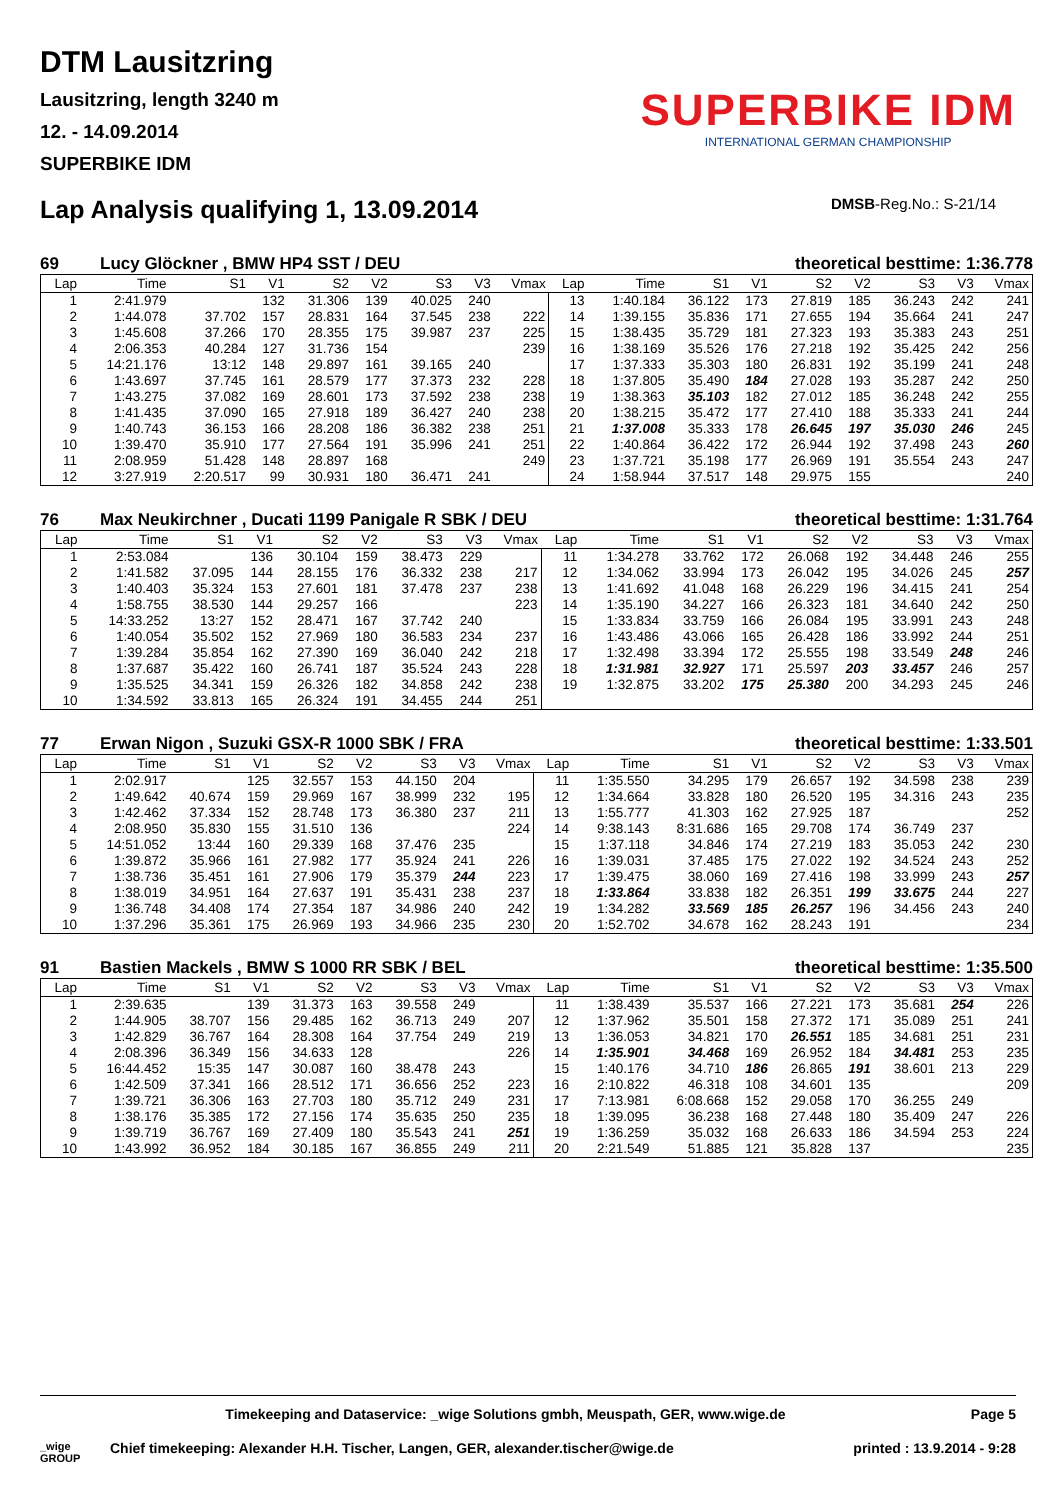DTM Lausitzring
Lausitzring, length 3240 m
12. - 14.09.2014
SUPERBIKE IDM
SUPERBIKE IDM
INTERNATIONAL GERMAN CHAMPIONSHIP
Lap Analysis qualifying 1, 13.09.2014
DMSB-Reg.No.: S-21/14
69 Lucy Glöckner , BMW HP4 SST / DEU theoretical besttime: 1:36.778
| Lap | Time | S1 | V1 | S2 | V2 | S3 | V3 | Vmax | Lap | Time | S1 | V1 | S2 | V2 | S3 | V3 | Vmax |
| --- | --- | --- | --- | --- | --- | --- | --- | --- | --- | --- | --- | --- | --- | --- | --- | --- | --- |
| 1 | 2:41.979 | | 132 | 31.306 | 139 | 40.025 | 240 | | 13 | 1:40.184 | 36.122 | 173 | 27.819 | 185 | 36.243 | 242 | 241 |
| 2 | 1:44.078 | 37.702 | 157 | 28.831 | 164 | 37.545 | 238 | 222 | 14 | 1:39.155 | 35.836 | 171 | 27.655 | 194 | 35.664 | 241 | 247 |
| 3 | 1:45.608 | 37.266 | 170 | 28.355 | 175 | 39.987 | 237 | 225 | 15 | 1:38.435 | 35.729 | 181 | 27.323 | 193 | 35.383 | 243 | 251 |
| 4 | 2:06.353 | 40.284 | 127 | 31.736 | 154 | | | 239 | 16 | 1:38.169 | 35.526 | 176 | 27.218 | 192 | 35.425 | 242 | 256 |
| 5 | 14:21.176 | 13:12 | 148 | 29.897 | 161 | 39.165 | 240 | | 17 | 1:37.333 | 35.303 | 180 | 26.831 | 192 | 35.199 | 241 | 248 |
| 6 | 1:43.697 | 37.745 | 161 | 28.579 | 177 | 37.373 | 232 | 228 | 18 | 1:37.805 | 35.490 | 184 | 27.028 | 193 | 35.287 | 242 | 250 |
| 7 | 1:43.275 | 37.082 | 169 | 28.601 | 173 | 37.592 | 238 | 238 | 19 | 1:38.363 | 35.103 | 182 | 27.012 | 185 | 36.248 | 242 | 255 |
| 8 | 1:41.435 | 37.090 | 165 | 27.918 | 189 | 36.427 | 240 | 238 | 20 | 1:38.215 | 35.472 | 177 | 27.410 | 188 | 35.333 | 241 | 244 |
| 9 | 1:40.743 | 36.153 | 166 | 28.208 | 186 | 36.382 | 238 | 251 | 21 | 1:37.008 | 35.333 | 178 | 26.645 | 197 | 35.030 | 246 | 245 |
| 10 | 1:39.470 | 35.910 | 177 | 27.564 | 191 | 35.996 | 241 | 251 | 22 | 1:40.864 | 36.422 | 172 | 26.944 | 192 | 37.498 | 243 | 260 |
| 11 | 2:08.959 | 51.428 | 148 | 28.897 | 168 | | | 249 | 23 | 1:37.721 | 35.198 | 177 | 26.969 | 191 | 35.554 | 243 | 247 |
| 12 | 3:27.919 | 2:20.517 | 99 | 30.931 | 180 | 36.471 | 241 | | 24 | 1:58.944 | 37.517 | 148 | 29.975 | 155 | | | 240 |
76 Max Neukirchner , Ducati 1199 Panigale R SBK / DEU theoretical besttime: 1:31.764
| Lap | Time | S1 | V1 | S2 | V2 | S3 | V3 | Vmax | Lap | Time | S1 | V1 | S2 | V2 | S3 | V3 | Vmax |
| --- | --- | --- | --- | --- | --- | --- | --- | --- | --- | --- | --- | --- | --- | --- | --- | --- | --- |
| 1 | 2:53.084 | | 136 | 30.104 | 159 | 38.473 | 229 | | 11 | 1:34.278 | 33.762 | 172 | 26.068 | 192 | 34.448 | 246 | 255 |
| 2 | 1:41.582 | 37.095 | 144 | 28.155 | 176 | 36.332 | 238 | 217 | 12 | 1:34.062 | 33.994 | 173 | 26.042 | 195 | 34.026 | 245 | 257 |
| 3 | 1:40.403 | 35.324 | 153 | 27.601 | 181 | 37.478 | 237 | 238 | 13 | 1:41.692 | 41.048 | 168 | 26.229 | 196 | 34.415 | 241 | 254 |
| 4 | 1:58.755 | 38.530 | 144 | 29.257 | 166 | | | 223 | 14 | 1:35.190 | 34.227 | 166 | 26.323 | 181 | 34.640 | 242 | 250 |
| 5 | 14:33.252 | 13:27 | 152 | 28.471 | 167 | 37.742 | 240 | | 15 | 1:33.834 | 33.759 | 166 | 26.084 | 195 | 33.991 | 243 | 248 |
| 6 | 1:40.054 | 35.502 | 152 | 27.969 | 180 | 36.583 | 234 | 237 | 16 | 1:43.486 | 43.066 | 165 | 26.428 | 186 | 33.992 | 244 | 251 |
| 7 | 1:39.284 | 35.854 | 162 | 27.390 | 169 | 36.040 | 242 | 218 | 17 | 1:32.498 | 33.394 | 172 | 25.555 | 198 | 33.549 | 248 | 246 |
| 8 | 1:37.687 | 35.422 | 160 | 26.741 | 187 | 35.524 | 243 | 228 | 18 | 1:31.981 | 32.927 | 171 | 25.597 | 203 | 33.457 | 246 | 257 |
| 9 | 1:35.525 | 34.341 | 159 | 26.326 | 182 | 34.858 | 242 | 238 | 19 | 1:32.875 | 33.202 | 175 | 25.380 | 200 | 34.293 | 245 | 246 |
| 10 | 1:34.592 | 33.813 | 165 | 26.324 | 191 | 34.455 | 244 | 251 | | | | | | | | | |
77 Erwan Nigon , Suzuki GSX-R 1000 SBK / FRA theoretical besttime: 1:33.501
| Lap | Time | S1 | V1 | S2 | V2 | S3 | V3 | Vmax | Lap | Time | S1 | V1 | S2 | V2 | S3 | V3 | Vmax |
| --- | --- | --- | --- | --- | --- | --- | --- | --- | --- | --- | --- | --- | --- | --- | --- | --- | --- |
| 1 | 2:02.917 | | 125 | 32.557 | 153 | 44.150 | 204 | | 11 | 1:35.550 | 34.295 | 179 | 26.657 | 192 | 34.598 | 238 | 239 |
| 2 | 1:49.642 | 40.674 | 159 | 29.969 | 167 | 38.999 | 232 | 195 | 12 | 1:34.664 | 33.828 | 180 | 26.520 | 195 | 34.316 | 243 | 235 |
| 3 | 1:42.462 | 37.334 | 152 | 28.748 | 173 | 36.380 | 237 | 211 | 13 | 1:55.777 | 41.303 | 162 | 27.925 | 187 | | | 252 |
| 4 | 2:08.950 | 35.830 | 155 | 31.510 | 136 | | | 224 | 14 | 9:38.143 | 8:31.686 | 165 | 29.708 | 174 | 36.749 | 237 | |
| 5 | 14:51.052 | 13:44 | 160 | 29.339 | 168 | 37.476 | 235 | | 15 | 1:37.118 | 34.846 | 174 | 27.219 | 183 | 35.053 | 242 | 230 |
| 6 | 1:39.872 | 35.966 | 161 | 27.982 | 177 | 35.924 | 241 | 226 | 16 | 1:39.031 | 37.485 | 175 | 27.022 | 192 | 34.524 | 243 | 252 |
| 7 | 1:38.736 | 35.451 | 161 | 27.906 | 179 | 35.379 | 244 | 223 | 17 | 1:39.475 | 38.060 | 169 | 27.416 | 198 | 33.999 | 243 | 257 |
| 8 | 1:38.019 | 34.951 | 164 | 27.637 | 191 | 35.431 | 238 | 237 | 18 | 1:33.864 | 33.838 | 182 | 26.351 | 199 | 33.675 | 244 | 227 |
| 9 | 1:36.748 | 34.408 | 174 | 27.354 | 187 | 34.986 | 240 | 242 | 19 | 1:34.282 | 33.569 | 185 | 26.257 | 196 | 34.456 | 243 | 240 |
| 10 | 1:37.296 | 35.361 | 175 | 26.969 | 193 | 34.966 | 235 | 230 | 20 | 1:52.702 | 34.678 | 162 | 28.243 | 191 | | | 234 |
91 Bastien Mackels , BMW S 1000 RR SBK / BEL theoretical besttime: 1:35.500
| Lap | Time | S1 | V1 | S2 | V2 | S3 | V3 | Vmax | Lap | Time | S1 | V1 | S2 | V2 | S3 | V3 | Vmax |
| --- | --- | --- | --- | --- | --- | --- | --- | --- | --- | --- | --- | --- | --- | --- | --- | --- | --- |
| 1 | 2:39.635 | | 139 | 31.373 | 163 | 39.558 | 249 | | 11 | 1:38.439 | 35.537 | 166 | 27.221 | 173 | 35.681 | 254 | 226 |
| 2 | 1:44.905 | 38.707 | 156 | 29.485 | 162 | 36.713 | 249 | 207 | 12 | 1:37.962 | 35.501 | 158 | 27.372 | 171 | 35.089 | 251 | 241 |
| 3 | 1:42.829 | 36.767 | 164 | 28.308 | 164 | 37.754 | 249 | 219 | 13 | 1:36.053 | 34.821 | 170 | 26.551 | 185 | 34.681 | 251 | 231 |
| 4 | 2:08.396 | 36.349 | 156 | 34.633 | 128 | | | 226 | 14 | 1:35.901 | 34.468 | 169 | 26.952 | 184 | 34.481 | 253 | 235 |
| 5 | 16:44.452 | 15:35 | 147 | 30.087 | 160 | 38.478 | 243 | | 15 | 1:40.176 | 34.710 | 186 | 26.865 | 191 | 38.601 | 213 | 229 |
| 6 | 1:42.509 | 37.341 | 166 | 28.512 | 171 | 36.656 | 252 | 223 | 16 | 2:10.822 | 46.318 | 108 | 34.601 | 135 | | | 209 |
| 7 | 1:39.721 | 36.306 | 163 | 27.703 | 180 | 35.712 | 249 | 231 | 17 | 7:13.981 | 6:08.668 | 152 | 29.058 | 170 | 36.255 | 249 | |
| 8 | 1:38.176 | 35.385 | 172 | 27.156 | 174 | 35.635 | 250 | 235 | 18 | 1:39.095 | 36.238 | 168 | 27.448 | 180 | 35.409 | 247 | 226 |
| 9 | 1:39.719 | 36.767 | 169 | 27.409 | 180 | 35.543 | 241 | 251 | 19 | 1:36.259 | 35.032 | 168 | 26.633 | 186 | 34.594 | 253 | 224 |
| 10 | 1:43.992 | 36.952 | 184 | 30.185 | 167 | 36.855 | 249 | 211 | 20 | 2:21.549 | 51.885 | 121 | 35.828 | 137 | | | 235 |
Timekeeping and Dataservice: _wige Solutions gmbh, Meuspath, GER, www.wige.de Page 5
_wige GROUP Chief timekeeping: Alexander H.H. Tischer, Langen, GER, alexander.tischer@wige.de printed : 13.9.2014 - 9:28